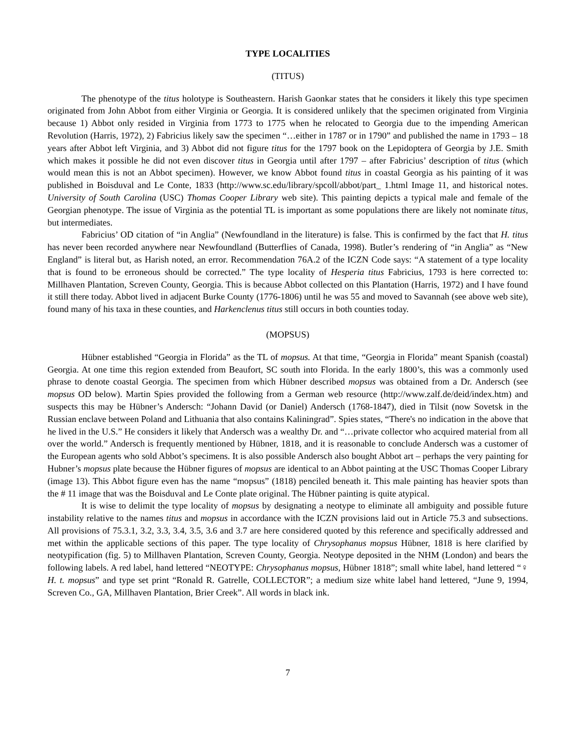TYPE LOCALITIES
(TITUS)
The phenotype of the titus holotype is Southeastern. Harish Gaonkar states that he considers it likely this type specimen originated from John Abbot from either Virginia or Georgia. It is considered unlikely that the specimen originated from Virginia because 1) Abbot only resided in Virginia from 1773 to 1775 when he relocated to Georgia due to the impending American Revolution (Harris, 1972), 2) Fabricius likely saw the specimen “…either in 1787 or in 1790” and published the name in 1793 – 18 years after Abbot left Virginia, and 3) Abbot did not figure titus for the 1797 book on the Lepidoptera of Georgia by J.E. Smith which makes it possible he did not even discover titus in Georgia until after 1797 – after Fabricius’ description of titus (which would mean this is not an Abbot specimen). However, we know Abbot found titus in coastal Georgia as his painting of it was published in Boisduval and Le Conte, 1833 (http://www.sc.edu/library/spcoll/abbot/part_ 1.html Image 11, and historical notes. University of South Carolina (USC) Thomas Cooper Library web site). This painting depicts a typical male and female of the Georgian phenotype. The issue of Virginia as the potential TL is important as some populations there are likely not nominate titus, but intermediates.
Fabricius’ OD citation of “in Anglia” (Newfoundland in the literature) is false. This is confirmed by the fact that H. titus has never been recorded anywhere near Newfoundland (Butterflies of Canada, 1998). Butler’s rendering of “in Anglia” as “New England” is literal but, as Harish noted, an error. Recommendation 76A.2 of the ICZN Code says: “A statement of a type locality that is found to be erroneous should be corrected.” The type locality of Hesperia titus Fabricius, 1793 is here corrected to: Millhaven Plantation, Screven County, Georgia. This is because Abbot collected on this Plantation (Harris, 1972) and I have found it still there today. Abbot lived in adjacent Burke County (1776-1806) until he was 55 and moved to Savannah (see above web site), found many of his taxa in these counties, and Harkenclenus titus still occurs in both counties today.
(MOPSUS)
Hübner established “Georgia in Florida” as the TL of mopsus. At that time, “Georgia in Florida” meant Spanish (coastal) Georgia. At one time this region extended from Beaufort, SC south into Florida. In the early 1800’s, this was a commonly used phrase to denote coastal Georgia. The specimen from which Hübner described mopsus was obtained from a Dr. Andersch (see mopsus OD below). Martin Spies provided the following from a German web resource (http://www.zalf.de/deid/index.htm) and suspects this may be Hübner’s Andersch: “Johann David (or Daniel) Andersch (1768-1847), died in Tilsit (now Sovetsk in the Russian enclave between Poland and Lithuania that also contains Kaliningrad”. Spies states, “There's no indication in the above that he lived in the U.S.” He considers it likely that Andersch was a wealthy Dr. and “…private collector who acquired material from all over the world.” Andersch is frequently mentioned by Hübner, 1818, and it is reasonable to conclude Andersch was a customer of the European agents who sold Abbot’s specimens. It is also possible Andersch also bought Abbot art – perhaps the very painting for Hubner’s mopsus plate because the Hübner figures of mopsus are identical to an Abbot painting at the USC Thomas Cooper Library (image 13). This Abbot figure even has the name “mopsus” (1818) penciled beneath it. This male painting has heavier spots than the # 11 image that was the Boisduval and Le Conte plate original. The Hübner painting is quite atypical.
It is wise to delimit the type locality of mopsus by designating a neotype to eliminate all ambiguity and possible future instability relative to the names titus and mopsus in accordance with the ICZN provisions laid out in Article 75.3 and subsections. All provisions of 75.3.1, 3.2, 3.3, 3.4, 3.5, 3.6 and 3.7 are here considered quoted by this reference and specifically addressed and met within the applicable sections of this paper. The type locality of Chrysophanus mopsus Hübner, 1818 is here clarified by neotypification (fig. 5) to Millhaven Plantation, Screven County, Georgia. Neotype deposited in the NHM (London) and bears the following labels. A red label, hand lettered “NEOTYPE: Chrysophanus mopsus, Hübner 1818”; small white label, hand lettered “♀ H. t. mopsus” and type set print “Ronald R. Gatrelle, COLLECTOR”; a medium size white label hand lettered, “June 9, 1994, Screven Co., GA, Millhaven Plantation, Brier Creek”. All words in black ink.
7